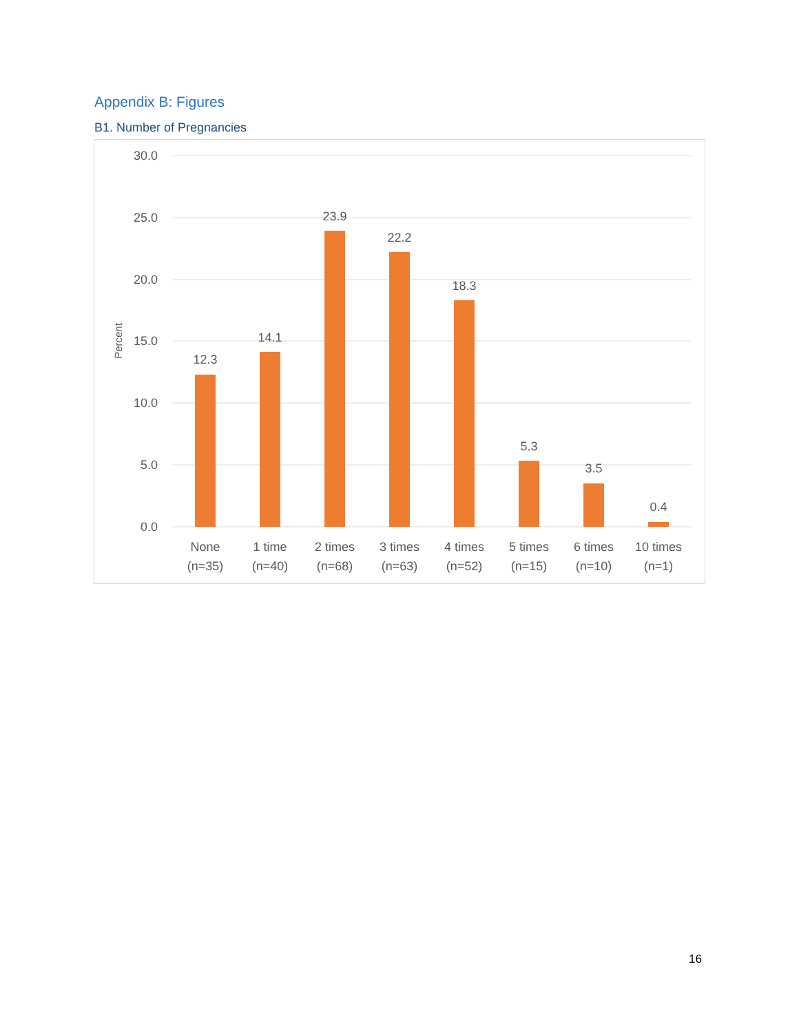Appendix B: Figures
B1. Number of Pregnancies
30.0
25.0
20.0
15.0
10.0
5.0
0.0
Percent
12.3
14.1
23.9
22.2
18.3
5.3
3.5
0.4
None
(n=35)
1 time
(n=40)
2 times
(n=68)
3 times
(n=63)
4 times
(n=52)
5 times
(n=15)
6 times
(n=10)
10 times
(n=1)
16